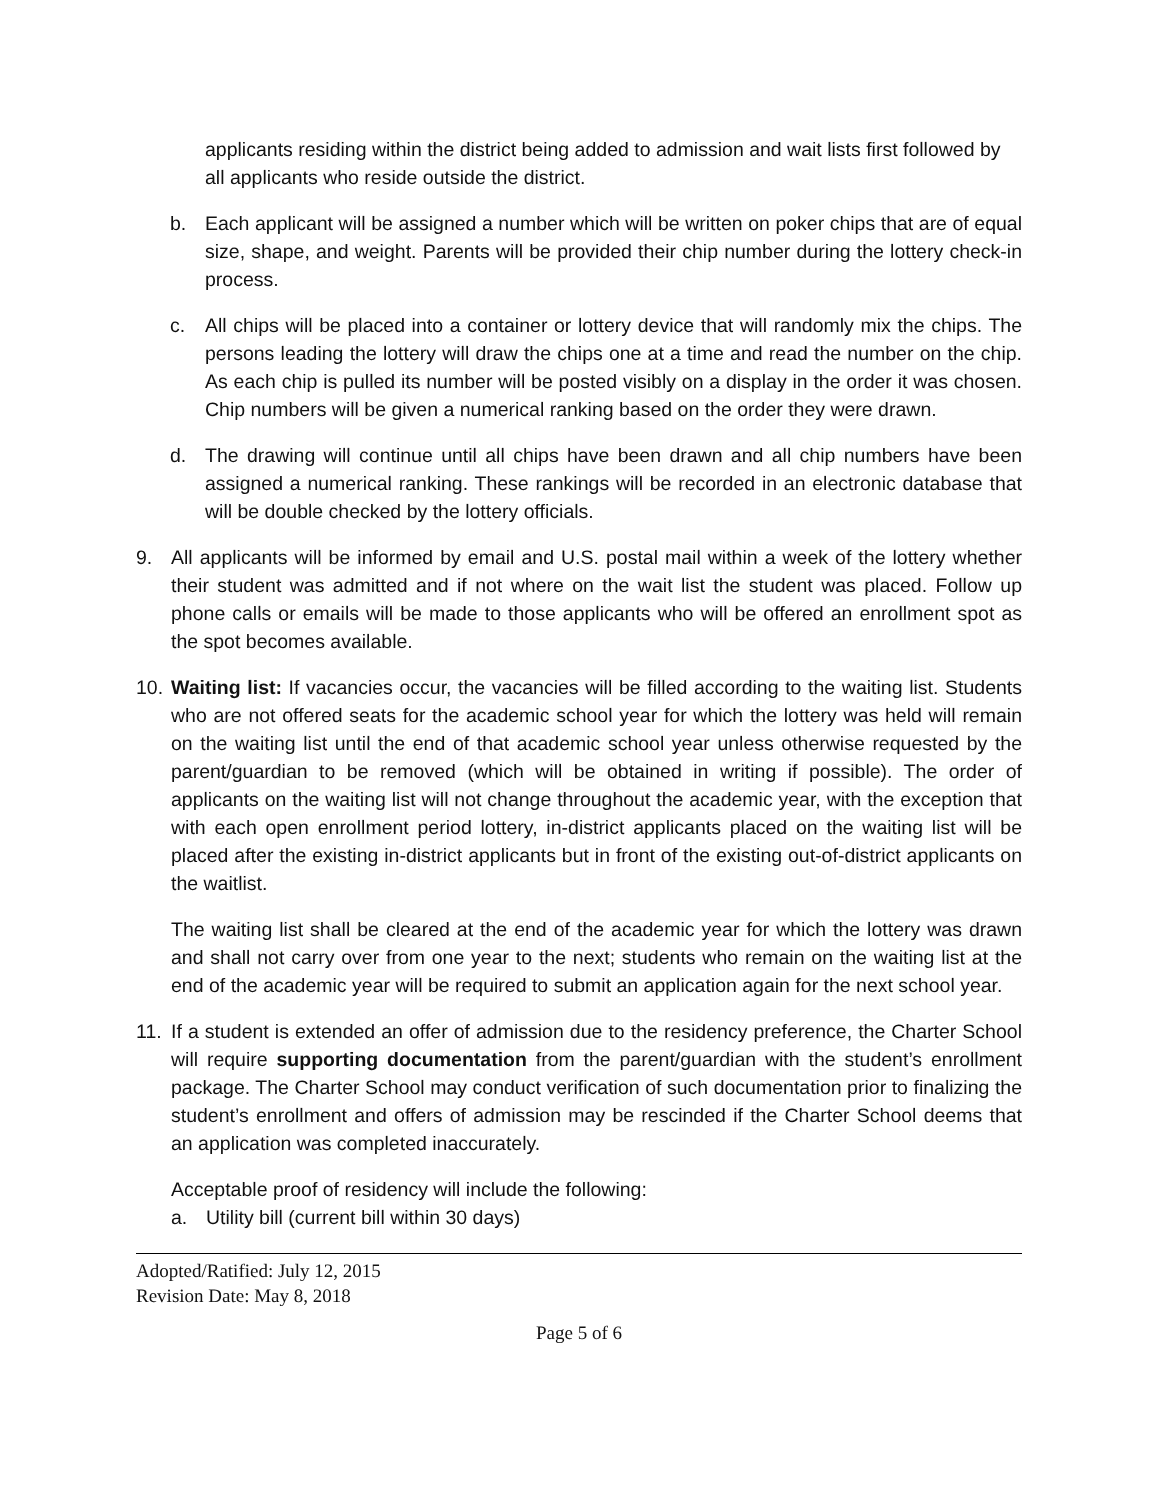applicants residing within the district being added to admission and wait lists first followed by all applicants who reside outside the district.
b. Each applicant will be assigned a number which will be written on poker chips that are of equal size, shape, and weight. Parents will be provided their chip number during the lottery check-in process.
c. All chips will be placed into a container or lottery device that will randomly mix the chips. The persons leading the lottery will draw the chips one at a time and read the number on the chip. As each chip is pulled its number will be posted visibly on a display in the order it was chosen. Chip numbers will be given a numerical ranking based on the order they were drawn.
d. The drawing will continue until all chips have been drawn and all chip numbers have been assigned a numerical ranking. These rankings will be recorded in an electronic database that will be double checked by the lottery officials.
9. All applicants will be informed by email and U.S. postal mail within a week of the lottery whether their student was admitted and if not where on the wait list the student was placed. Follow up phone calls or emails will be made to those applicants who will be offered an enrollment spot as the spot becomes available.
10.
Waiting list: If vacancies occur, the vacancies will be filled according to the waiting list. Students who are not offered seats for the academic school year for which the lottery was held will remain on the waiting list until the end of that academic school year unless otherwise requested by the parent/guardian to be removed (which will be obtained in writing if possible). The order of applicants on the waiting list will not change throughout the academic year, with the exception that with each open enrollment period lottery, in-district applicants placed on the waiting list will be placed after the existing in-district applicants but in front of the existing out-of-district applicants on the waitlist.
The waiting list shall be cleared at the end of the academic year for which the lottery was drawn and shall not carry over from one year to the next; students who remain on the waiting list at the end of the academic year will be required to submit an application again for the next school year.
11.
If a student is extended an offer of admission due to the residency preference, the Charter School will require supporting documentation from the parent/guardian with the student’s enrollment package. The Charter School may conduct verification of such documentation prior to finalizing the student’s enrollment and offers of admission may be rescinded if the Charter School deems that an application was completed inaccurately.
Acceptable proof of residency will include the following:
a. Utility bill (current bill within 30 days)
Adopted/Ratified: July 12, 2015
Revision Date: May 8, 2018
Page 5 of 6